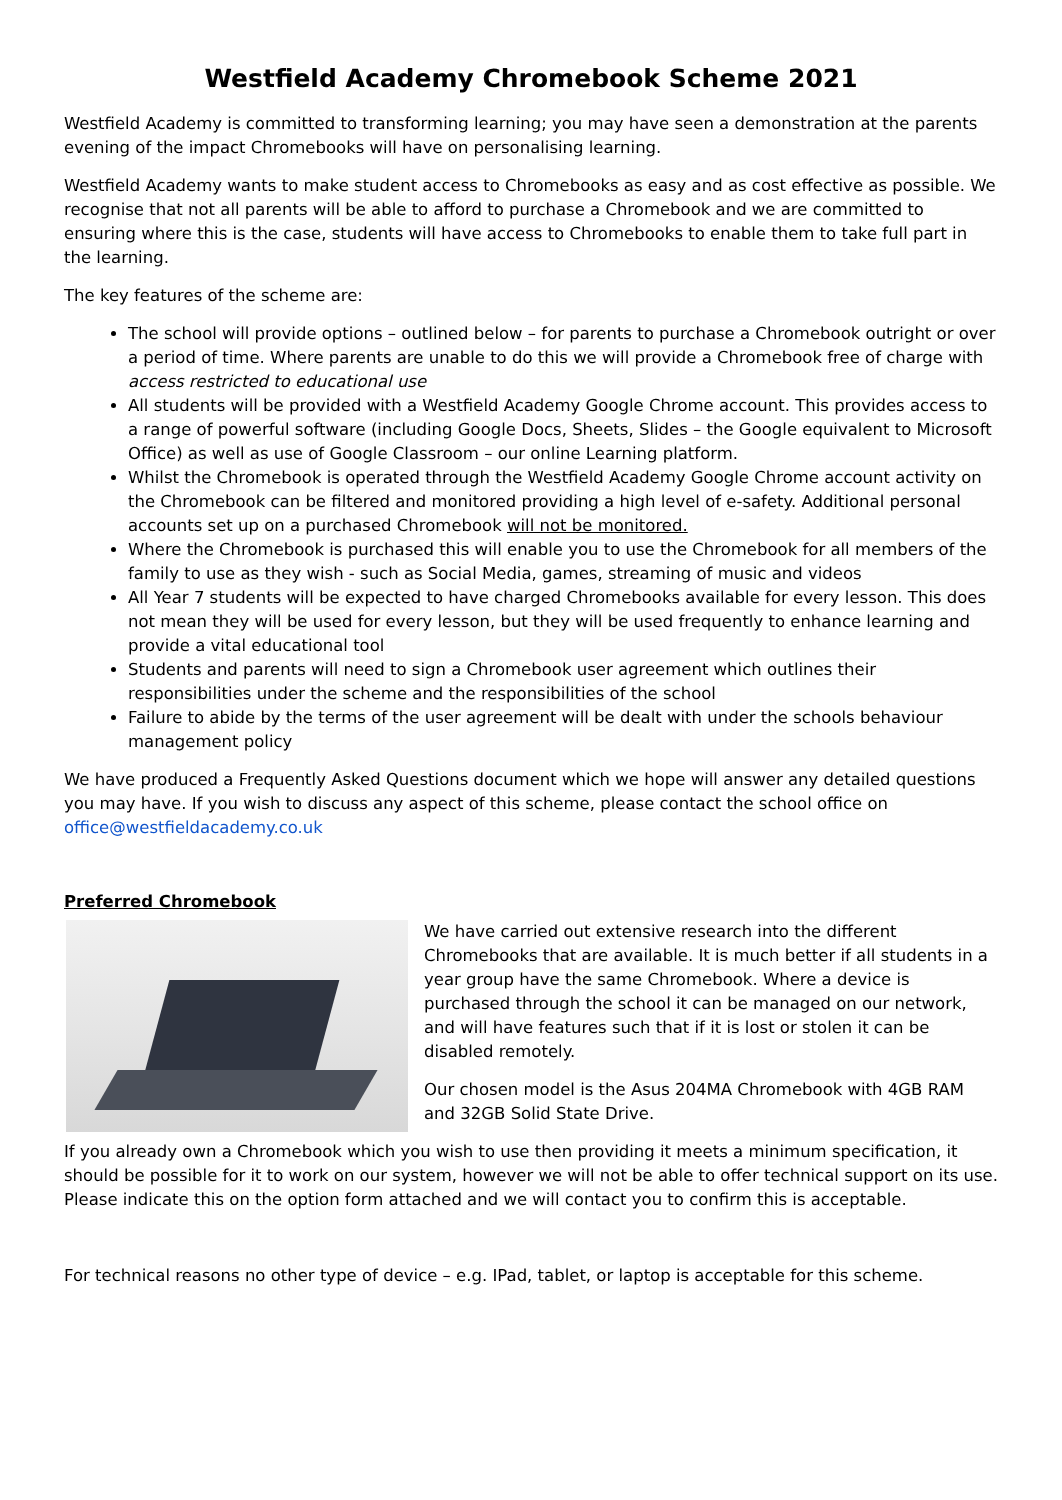Westfield Academy Chromebook Scheme 2021
Westfield Academy is committed to transforming learning; you may have seen a demonstration at the parents evening of the impact Chromebooks will have on personalising learning.
Westfield Academy wants to make student access to Chromebooks as easy and as cost effective as possible. We recognise that not all parents will be able to afford to purchase a Chromebook and we are committed to ensuring where this is the case, students will have access to Chromebooks to enable them to take full part in the learning.
The key features of the scheme are:
The school will provide options – outlined below – for parents to purchase a Chromebook outright or over a period of time. Where parents are unable to do this we will provide a Chromebook free of charge with access restricted to educational use
All students will be provided with a Westfield Academy Google Chrome account. This provides access to a range of powerful software (including Google Docs, Sheets, Slides – the Google equivalent to Microsoft Office) as well as use of Google Classroom – our online Learning platform.
Whilst the Chromebook is operated through the Westfield Academy Google Chrome account activity on the Chromebook can be filtered and monitored providing a high level of e-safety. Additional personal accounts set up on a purchased Chromebook will not be monitored.
Where the Chromebook is purchased this will enable you to use the Chromebook for all members of the family to use as they wish - such as Social Media, games, streaming of music and videos
All Year 7 students will be expected to have charged Chromebooks available for every lesson. This does not mean they will be used for every lesson, but they will be used frequently to enhance learning and provide a vital educational tool
Students and parents will need to sign a Chromebook user agreement which outlines their responsibilities under the scheme and the responsibilities of the school
Failure to abide by the terms of the user agreement will be dealt with under the schools behaviour management policy
We have produced a Frequently Asked Questions document which we hope will answer any detailed questions you may have. If you wish to discuss any aspect of this scheme, please contact the school office on office@westfieldacademy.co.uk
Preferred Chromebook
We have carried out extensive research into the different Chromebooks that are available. It is much better if all students in a year group have the same Chromebook. Where a device is purchased through the school it can be managed on our network, and will have features such that if it is lost or stolen it can be disabled remotely.
Our chosen model is the Asus 204MA Chromebook with 4GB RAM and 32GB Solid State Drive.
If you already own a Chromebook which you wish to use then providing it meets a minimum specification, it should be possible for it to work on our system, however we will not be able to offer technical support on its use. Please indicate this on the option form attached and we will contact you to confirm this is acceptable.
For technical reasons no other type of device – e.g. IPad, tablet, or laptop is acceptable for this scheme.